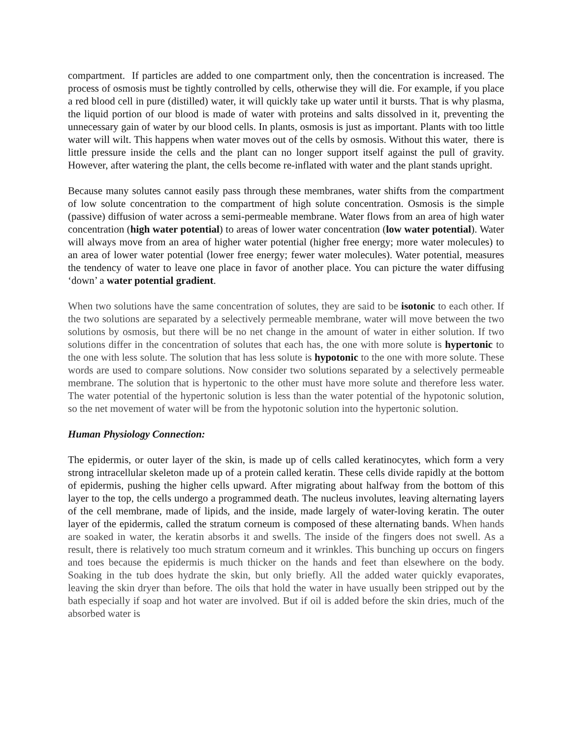compartment. If particles are added to one compartment only, then the concentration is increased. The process of osmosis must be tightly controlled by cells, otherwise they will die. For example, if you place a red blood cell in pure (distilled) water, it will quickly take up water until it bursts. That is why plasma, the liquid portion of our blood is made of water with proteins and salts dissolved in it, preventing the unnecessary gain of water by our blood cells. In plants, osmosis is just as important. Plants with too little water will wilt. This happens when water moves out of the cells by osmosis. Without this water, there is little pressure inside the cells and the plant can no longer support itself against the pull of gravity. However, after watering the plant, the cells become re-inflated with water and the plant stands upright.
Because many solutes cannot easily pass through these membranes, water shifts from the compartment of low solute concentration to the compartment of high solute concentration. Osmosis is the simple (passive) diffusion of water across a semi-permeable membrane. Water flows from an area of high water concentration (high water potential) to areas of lower water concentration (low water potential). Water will always move from an area of higher water potential (higher free energy; more water molecules) to an area of lower water potential (lower free energy; fewer water molecules). Water potential, measures the tendency of water to leave one place in favor of another place. You can picture the water diffusing ‘down’ a water potential gradient.
When two solutions have the same concentration of solutes, they are said to be isotonic to each other. If the two solutions are separated by a selectively permeable membrane, water will move between the two solutions by osmosis, but there will be no net change in the amount of water in either solution. If two solutions differ in the concentration of solutes that each has, the one with more solute is hypertonic to the one with less solute. The solution that has less solute is hypotonic to the one with more solute. These words are used to compare solutions. Now consider two solutions separated by a selectively permeable membrane. The solution that is hypertonic to the other must have more solute and therefore less water. The water potential of the hypertonic solution is less than the water potential of the hypotonic solution, so the net movement of water will be from the hypotonic solution into the hypertonic solution.
Human Physiology Connection:
The epidermis, or outer layer of the skin, is made up of cells called keratinocytes, which form a very strong intracellular skeleton made up of a protein called keratin. These cells divide rapidly at the bottom of epidermis, pushing the higher cells upward. After migrating about halfway from the bottom of this layer to the top, the cells undergo a programmed death. The nucleus involutes, leaving alternating layers of the cell membrane, made of lipids, and the inside, made largely of water-loving keratin. The outer layer of the epidermis, called the stratum corneum is composed of these alternating bands. When hands are soaked in water, the keratin absorbs it and swells. The inside of the fingers does not swell. As a result, there is relatively too much stratum corneum and it wrinkles. This bunching up occurs on fingers and toes because the epidermis is much thicker on the hands and feet than elsewhere on the body. Soaking in the tub does hydrate the skin, but only briefly. All the added water quickly evaporates, leaving the skin dryer than before. The oils that hold the water in have usually been stripped out by the bath especially if soap and hot water are involved. But if oil is added before the skin dries, much of the absorbed water is